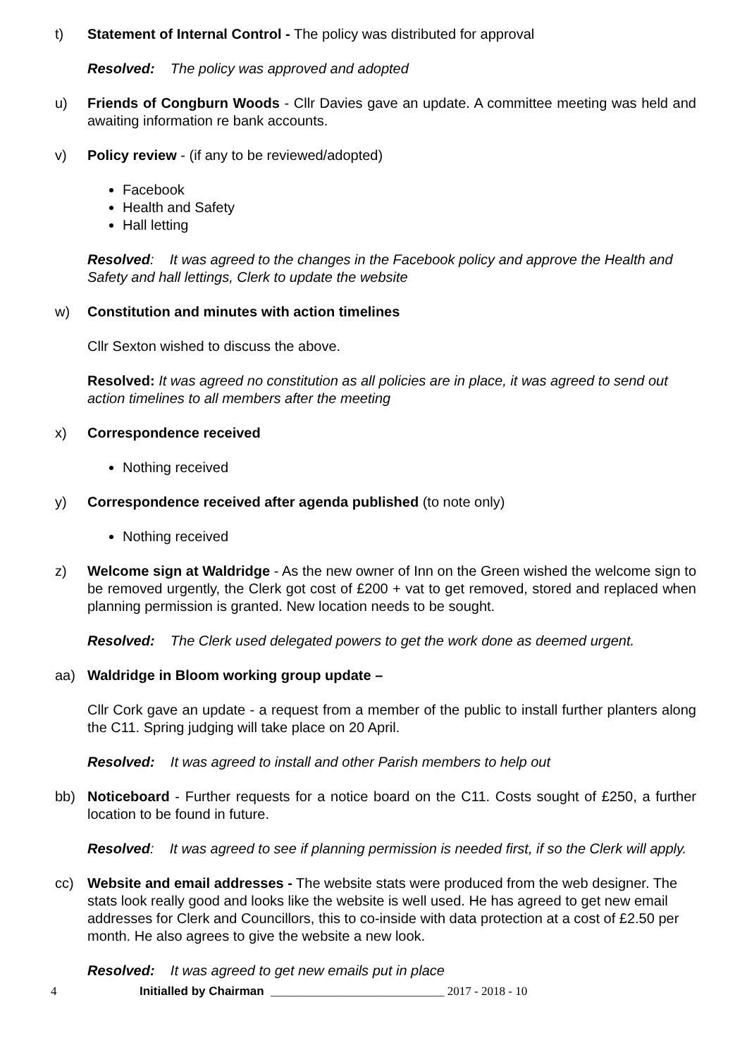t) Statement of Internal Control - The policy was distributed for approval
Resolved: The policy was approved and adopted
u) Friends of Congburn Woods - Cllr Davies gave an update. A committee meeting was held and awaiting information re bank accounts.
v) Policy review - (if any to be reviewed/adopted)
Facebook
Health and Safety
Hall letting
Resolved: It was agreed to the changes in the Facebook policy and approve the Health and Safety and hall lettings, Clerk to update the website
w) Constitution and minutes with action timelines
Cllr Sexton wished to discuss the above.
Resolved: It was agreed no constitution as all policies are in place, it was agreed to send out action timelines to all members after the meeting
x) Correspondence received
Nothing received
y) Correspondence received after agenda published (to note only)
Nothing received
z) Welcome sign at Waldridge - As the new owner of Inn on the Green wished the welcome sign to be removed urgently, the Clerk got cost of £200 + vat to get removed, stored and replaced when planning permission is granted. New location needs to be sought.
Resolved: The Clerk used delegated powers to get the work done as deemed urgent.
aa) Waldridge in Bloom working group update –
Cllr Cork gave an update - a request from a member of the public to install further planters along the C11. Spring judging will take place on 20 April.
Resolved: It was agreed to install and other Parish members to help out
bb) Noticeboard - Further requests for a notice board on the C11. Costs sought of £250, a further location to be found in future.
Resolved: It was agreed to see if planning permission is needed first, if so the Clerk will apply.
cc) Website and email addresses - The website stats were produced from the web designer. The stats look really good and looks like the website is well used. He has agreed to get new email addresses for Clerk and Councillors, this to co-inside with data protection at a cost of £2.50 per month. He also agrees to give the website a new look.
Resolved: It was agreed to get new emails put in place
4 Initialled by Chairman _____________________________ 2017 - 2018 - 10